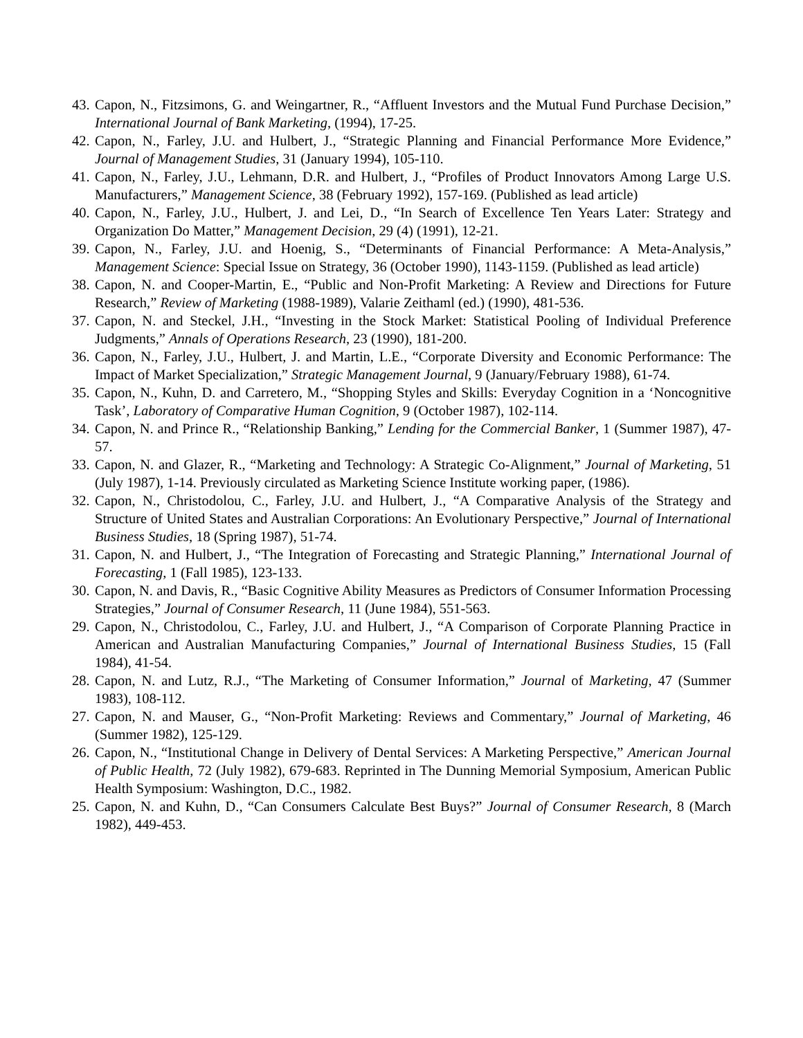43. Capon, N., Fitzsimons, G. and Weingartner, R., “Affluent Investors and the Mutual Fund Purchase Decision,” International Journal of Bank Marketing, (1994), 17-25.
42. Capon, N., Farley, J.U. and Hulbert, J., “Strategic Planning and Financial Performance More Evidence,” Journal of Management Studies, 31 (January 1994), 105-110.
41. Capon, N., Farley, J.U., Lehmann, D.R. and Hulbert, J., “Profiles of Product Innovators Among Large U.S. Manufacturers,” Management Science, 38 (February 1992), 157-169. (Published as lead article)
40. Capon, N., Farley, J.U., Hulbert, J. and Lei, D., “In Search of Excellence Ten Years Later: Strategy and Organization Do Matter,” Management Decision, 29 (4) (1991), 12-21.
39. Capon, N., Farley, J.U. and Hoenig, S., “Determinants of Financial Performance: A Meta-Analysis,” Management Science: Special Issue on Strategy, 36 (October 1990), 1143-1159. (Published as lead article)
38. Capon, N. and Cooper-Martin, E., “Public and Non-Profit Marketing: A Review and Directions for Future Research,” Review of Marketing (1988-1989), Valarie Zeithaml (ed.) (1990), 481-536.
37. Capon, N. and Steckel, J.H., “Investing in the Stock Market: Statistical Pooling of Individual Preference Judgments,” Annals of Operations Research, 23 (1990), 181-200.
36. Capon, N., Farley, J.U., Hulbert, J. and Martin, L.E., “Corporate Diversity and Economic Performance: The Impact of Market Specialization,” Strategic Management Journal, 9 (January/February 1988), 61-74.
35. Capon, N., Kuhn, D. and Carretero, M., “Shopping Styles and Skills: Everyday Cognition in a ‘Noncognitive Task’, Laboratory of Comparative Human Cognition, 9 (October 1987), 102-114.
34. Capon, N. and Prince R., “Relationship Banking,” Lending for the Commercial Banker, 1 (Summer 1987), 47-57.
33. Capon, N. and Glazer, R., “Marketing and Technology: A Strategic Co-Alignment,” Journal of Marketing, 51 (July 1987), 1-14. Previously circulated as Marketing Science Institute working paper, (1986).
32. Capon, N., Christodolou, C., Farley, J.U. and Hulbert, J., “A Comparative Analysis of the Strategy and Structure of United States and Australian Corporations: An Evolutionary Perspective,” Journal of International Business Studies, 18 (Spring 1987), 51-74.
31. Capon, N. and Hulbert, J., “The Integration of Forecasting and Strategic Planning,” International Journal of Forecasting, 1 (Fall 1985), 123-133.
30. Capon, N. and Davis, R., “Basic Cognitive Ability Measures as Predictors of Consumer Information Processing Strategies,” Journal of Consumer Research, 11 (June 1984), 551-563.
29. Capon, N., Christodolou, C., Farley, J.U. and Hulbert, J., “A Comparison of Corporate Planning Practice in American and Australian Manufacturing Companies,” Journal of International Business Studies, 15 (Fall 1984), 41-54.
28. Capon, N. and Lutz, R.J., “The Marketing of Consumer Information,” Journal of Marketing, 47 (Summer 1983), 108-112.
27. Capon, N. and Mauser, G., “Non-Profit Marketing: Reviews and Commentary,” Journal of Marketing, 46 (Summer 1982), 125-129.
26. Capon, N., “Institutional Change in Delivery of Dental Services: A Marketing Perspective,” American Journal of Public Health, 72 (July 1982), 679-683. Reprinted in The Dunning Memorial Symposium, American Public Health Symposium: Washington, D.C., 1982.
25. Capon, N. and Kuhn, D., “Can Consumers Calculate Best Buys?” Journal of Consumer Research, 8 (March 1982), 449-453.